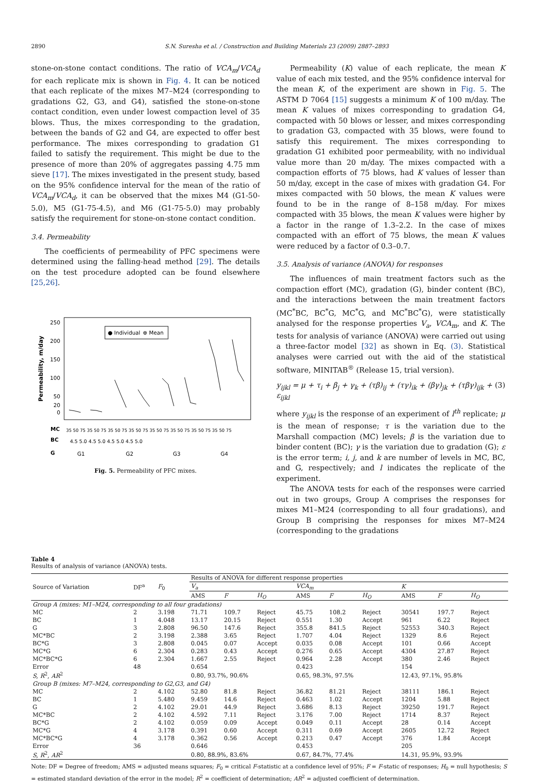2890 S.N. Suresha et al. / Construction and Building Materials 23 (2009) 2887–2893
stone-on-stone contact conditions. The ratio of VCA<sub>m</sub>/VCA<sub>d</sub> for each replicate mix is shown in Fig. 4. It can be noticed that each replicate of the mixes M7–M24 (corresponding to gradations G2, G3, and G4), satisfied the stone-on-stone contact condition, even under lowest compaction level of 35 blows. Thus, the mixes corresponding to the gradation, between the bands of G2 and G4, are expected to offer best performance. The mixes corresponding to gradation G1 failed to satisfy the requirement. This might be due to the presence of more than 20% of aggregates passing 4.75 mm sieve [17]. The mixes investigated in the present study, based on the 95% confidence interval for the mean of the ratio of VCA<sub>m</sub>/VCA<sub>d</sub>, it can be observed that the mixes M4 (G1-50-5.0), M5 (G1-75-4.5), and M6 (G1-75-5.0) may probably satisfy the requirement for stone-on-stone contact condition.
3.4. Permeability
The coefficients of permeability of PFC specimens were determined using the falling-head method [29]. The details on the test procedure adopted can be found elsewhere [25,26].
250
200
150
100
50
20
0
Permeability, m/day
● Individual
⊕ Mean
MC
BC
G
35 50 75 35 50 75 35 50 75 35 50 75 35 50 75 35 50 75 35 50 75 35 50 75
4.5 5.0 4.5 5.0 4.5 5.0 4.5 5.0
G1
G2
G3
G4
Fig. 5. Permeability of PFC mixes.
Permeability (K) value of each replicate, the mean K value of each mix tested, and the 95% confidence interval for the mean K, of the experiment are shown in Fig. 5. The ASTM D 7064 [15] suggests a minimum K of 100 m/day. The mean K values of mixes corresponding to gradation G4, compacted with 50 blows or lesser, and mixes corresponding to gradation G3, compacted with 35 blows, were found to satisfy this requirement. The mixes corresponding to gradation G1 exhibited poor permeability, with no individual value more than 20 m/day. The mixes compacted with a compaction efforts of 75 blows, had K values of lesser than 50 m/day, except in the case of mixes with gradation G4. For mixes compacted with 50 blows, the mean K values were found to be in the range of 8–158 m/day. For mixes compacted with 35 blows, the mean K values were higher by a factor in the range of 1.3–2.2. In the case of mixes compacted with an effort of 75 blows, the mean K values were reduced by a factor of 0.3–0.7.
3.5. Analysis of variance (ANOVA) for responses
The influences of main treatment factors such as the compaction effort (MC), gradation (G), binder content (BC), and the interactions between the main treatment factors (MC<sup>*</sup>BC, BC<sup>*</sup>G, MC<sup>*</sup>G, and MC<sup>*</sup>BC<sup>*</sup>G), were statistically analysed for the response properties V<sub>a</sub>, VCA<sub>m</sub>, and K. The tests for analysis of variance (ANOVA) were carried out using a three-factor model [32] as shown in Eq. (3). Statistical analyses were carried out with the aid of the statistical software, MINITAB<sup>®</sup> (Release 15, trial version).
y<sub>ijkl</sub> = μ + τ<sub>i</sub> + β<sub>j</sub> + γ<sub>k</sub> + (τβ)<sub>ij</sub> + (τγ)<sub>ik</sub> + (βγ)<sub>jk</sub> + (τβγ)<sub>ijk</sub> + ε<sub>ijkl</sub> (3)
where y<sub>ijkl</sub> is the response of an experiment of l<sup>th</sup> replicate; μ is the mean of response; τ is the variation due to the Marshall compaction (MC) levels; β is the variation due to binder content (BC); γ is the variation due to gradation (G); ε is the error term; i, j, and k are number of levels in MC, BC, and G, respectively; and l indicates the replicate of the experiment.
The ANOVA tests for each of the responses were carried out in two groups, Group A comprises the responses for mixes M1–M24 (corresponding to all four gradations), and Group B comprising the responses for mixes M7–M24 (corresponding to the gradations
Table 4
Results of analysis of variance (ANOVA) tests.
| Source of Variation | DF<sup>a</sup> | F<sub>0</sub> | Results of ANOVA for different response properties | | | | | | | | |
| --- | --- | --- | --- | --- | --- | --- | --- | --- | --- | --- | --- |
| | | | V<sub>a</sub> | | | VCA<sub>m</sub> | | | K | | |
| | | | AMS | F | H<sub>O</sub> | AMS | F | H<sub>O</sub> | AMS | F | H<sub>O</sub> |
| Group A (mixes: M1–M24, corresponding to all four gradations) | | | | | | | | | | | |
| MC | 2 | 3.198 | 71.71 | 109.7 | Reject | 45.75 | 108.2 | Reject | 30541 | 197.7 | Reject |
| BC | 1 | 4.048 | 13.17 | 20.15 | Reject | 0.551 | 1.30 | Accept | 961 | 6.22 | Reject |
| G | 3 | 2.808 | 96.50 | 147.6 | Reject | 355.8 | 841.5 | Reject | 52553 | 340.3 | Reject |
| MC*BC | 2 | 3.198 | 2.388 | 3.65 | Reject | 1.707 | 4.04 | Reject | 1329 | 8.6 | Reject |
| BC*G | 3 | 2.808 | 0.045 | 0.07 | Accept | 0.035 | 0.08 | Accept | 101 | 0.66 | Accept |
| MC*G | 6 | 2.304 | 0.283 | 0.43 | Accept | 0.276 | 0.65 | Accept | 4304 | 27.87 | Reject |
| MC*BC*G | 6 | 2.304 | 1.667 | 2.55 | Reject | 0.964 | 2.28 | Accept | 380 | 2.46 | Reject |
| Error | 48 | | 0.654 | | | 0.423 | | | 154 | | |
| S, R<sup>2</sup>, AR<sup>2</sup> | | | 0.80, 93.7%, 90.6% | | | 0.65, 98.3%, 97.5% | | | 12.43, 97.1%, 95.8% | | |
| Group B (mixes: M7–M24, corresponding to G2,G3, and G4) | | | | | | | | | | | |
| MC | 2 | 4.102 | 52.80 | 81.8 | Reject | 36.82 | 81.21 | Reject | 38111 | 186.1 | Reject |
| BC | 1 | 5.480 | 9.459 | 14.6 | Reject | 0.463 | 1.02 | Accept | 1204 | 5.88 | Reject |
| G | 2 | 4.102 | 29.01 | 44.9 | Reject | 3.686 | 8.13 | Reject | 39250 | 191.7 | Reject |
| MC*BC | 2 | 4.102 | 4.592 | 7.11 | Reject | 3.176 | 7.00 | Reject | 1714 | 8.37 | Reject |
| BC*G | 2 | 4.102 | 0.059 | 0.09 | Accept | 0.049 | 0.11 | Accept | 28 | 0.14 | Accept |
| MC*G | 4 | 3.178 | 0.391 | 0.60 | Accept | 0.311 | 0.69 | Accept | 2605 | 12.72 | Reject |
| MC*BC*G | 4 | 3.178 | 0.362 | 0.56 | Accept | 0.213 | 0.47 | Accept | 376 | 1.84 | Accept |
| Error | 36 | | 0.646 | | | 0.453 | | | 205 | | |
| S, R<sup>2</sup>, AR<sup>2</sup> | | | 0.80, 88.9%, 83.6% | | | 0.67, 84.7%, 77.4% | | | 14.31, 95.9%, 93.9% | | |
Note: DF = Degree of freedom; AMS = adjusted means squares; F<sub>0</sub> = critical F-statistic at a confidence level of 95%; F = F-static of responses; H<sub>0</sub> = null hypothesis; S = estimated standard deviation of the error in the model; R<sup>2</sup> = coefficient of determination; AR<sup>2</sup> = adjusted coefficient of determination.